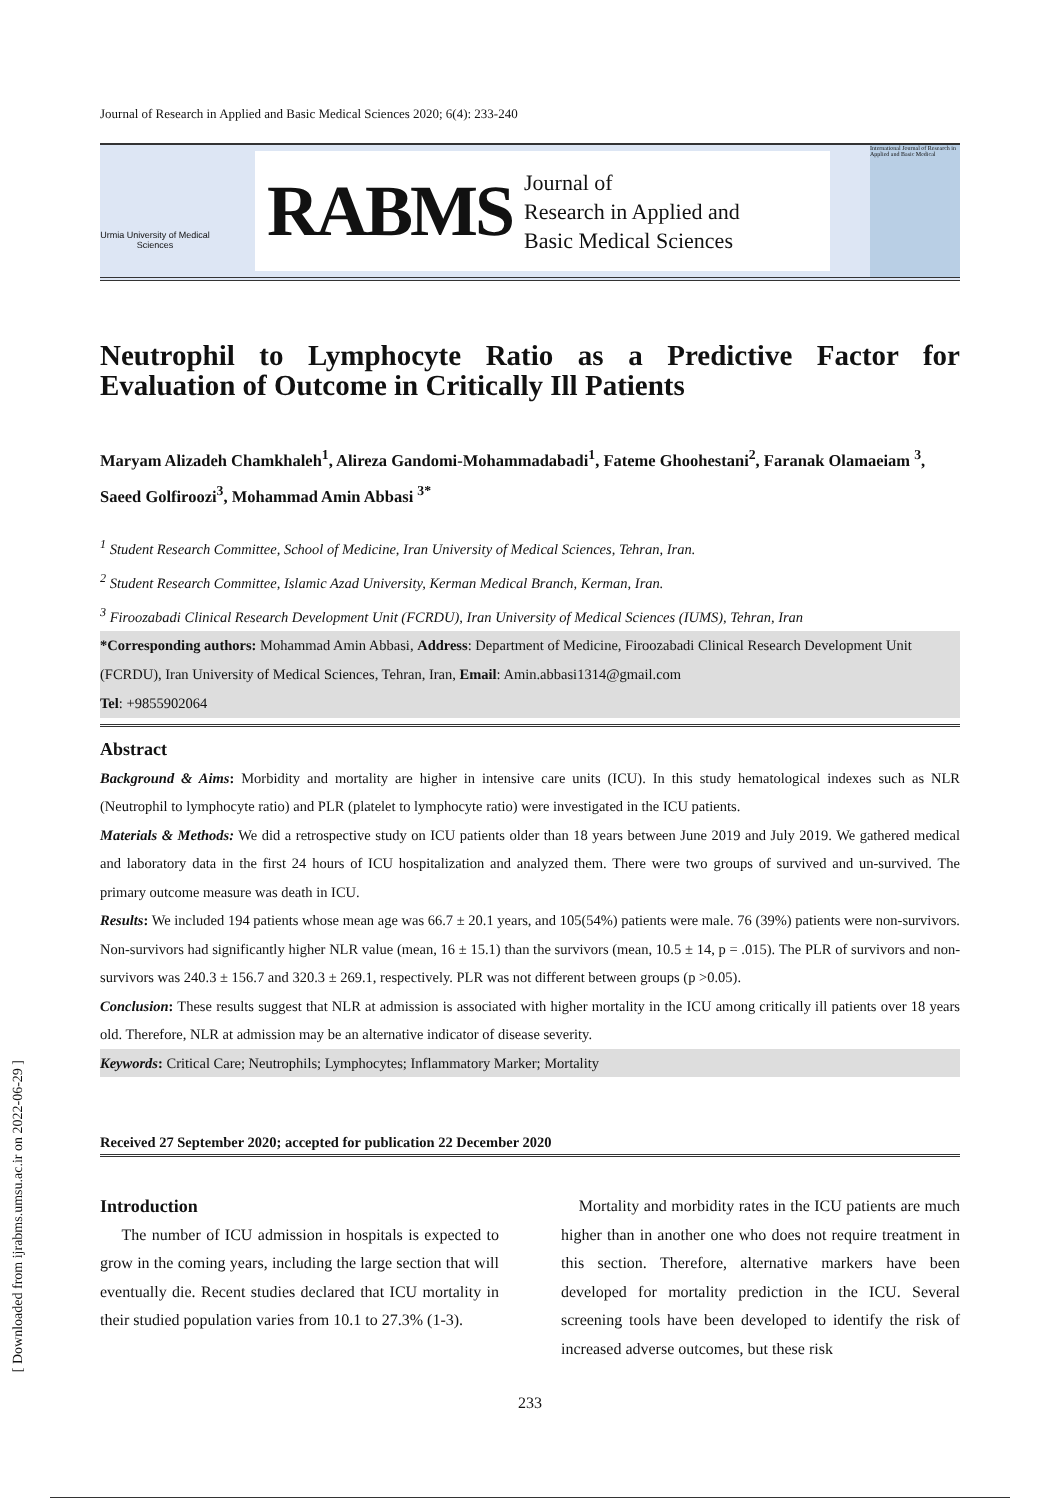Journal of Research in Applied and Basic Medical Sciences 2020; 6(4): 233-240
Urmia University of Medical Sciences
RABMS Journal of
Research in Applied and
Basic Medical Sciences
International Journal of Research in Applied and Basic Medical
Neutrophil to Lymphocyte Ratio as a Predictive Factor for Evaluation of Outcome in Critically Ill Patients
Maryam Alizadeh Chamkhaleh<sup>1</sup>, Alireza Gandomi-Mohammadabadi<sup>1</sup>, Fateme Ghoohestani<sup>2</sup>, Faranak Olamaeiam <sup>3</sup>, Saeed Golfiroozi<sup>3</sup>, Mohammad Amin Abbasi <sup>3*</sup>
<sup>1</sup> Student Research Committee, School of Medicine, Iran University of Medical Sciences, Tehran, Iran.
<sup>2</sup> Student Research Committee, Islamic Azad University, Kerman Medical Branch, Kerman, Iran.
<sup>3</sup> Firoozabadi Clinical Research Development Unit (FCRDU), Iran University of Medical Sciences (IUMS), Tehran, Iran
*Corresponding authors: Mohammad Amin Abbasi, Address: Department of Medicine, Firoozabadi Clinical Research Development Unit (FCRDU), Iran University of Medical Sciences, Tehran, Iran, Email: Amin.abbasi1314@gmail.com
Tel: +9855902064
Abstract
Background & Aims: Morbidity and mortality are higher in intensive care units (ICU). In this study hematological indexes such as NLR (Neutrophil to lymphocyte ratio) and PLR (platelet to lymphocyte ratio) were investigated in the ICU patients.
Materials & Methods: We did a retrospective study on ICU patients older than 18 years between June 2019 and July 2019. We gathered medical and laboratory data in the first 24 hours of ICU hospitalization and analyzed them. There were two groups of survived and un-survived. The primary outcome measure was death in ICU.
Results: We included 194 patients whose mean age was 66.7 ± 20.1 years, and 105(54%) patients were male. 76 (39%) patients were non-survivors. Non-survivors had significantly higher NLR value (mean, 16 ± 15.1) than the survivors (mean, 10.5 ± 14, p = .015). The PLR of survivors and non-survivors was 240.3 ± 156.7 and 320.3 ± 269.1, respectively. PLR was not different between groups (p >0.05).
Conclusion: These results suggest that NLR at admission is associated with higher mortality in the ICU among critically ill patients over 18 years old. Therefore, NLR at admission may be an alternative indicator of disease severity.
Keywords: Critical Care; Neutrophils; Lymphocytes; Inflammatory Marker; Mortality
Received 27 September 2020; accepted for publication 22 December 2020
Introduction
The number of ICU admission in hospitals is expected to grow in the coming years, including the large section that will eventually die. Recent studies declared that ICU mortality in their studied population varies from 10.1 to 27.3% (1-3).
Mortality and morbidity rates in the ICU patients are much higher than in another one who does not require treatment in this section. Therefore, alternative markers have been developed for mortality prediction in the ICU. Several screening tools have been developed to identify the risk of increased adverse outcomes, but these risk
233
[ Downloaded from ijrabms.umsu.ac.ir on 2022-06-29 ]